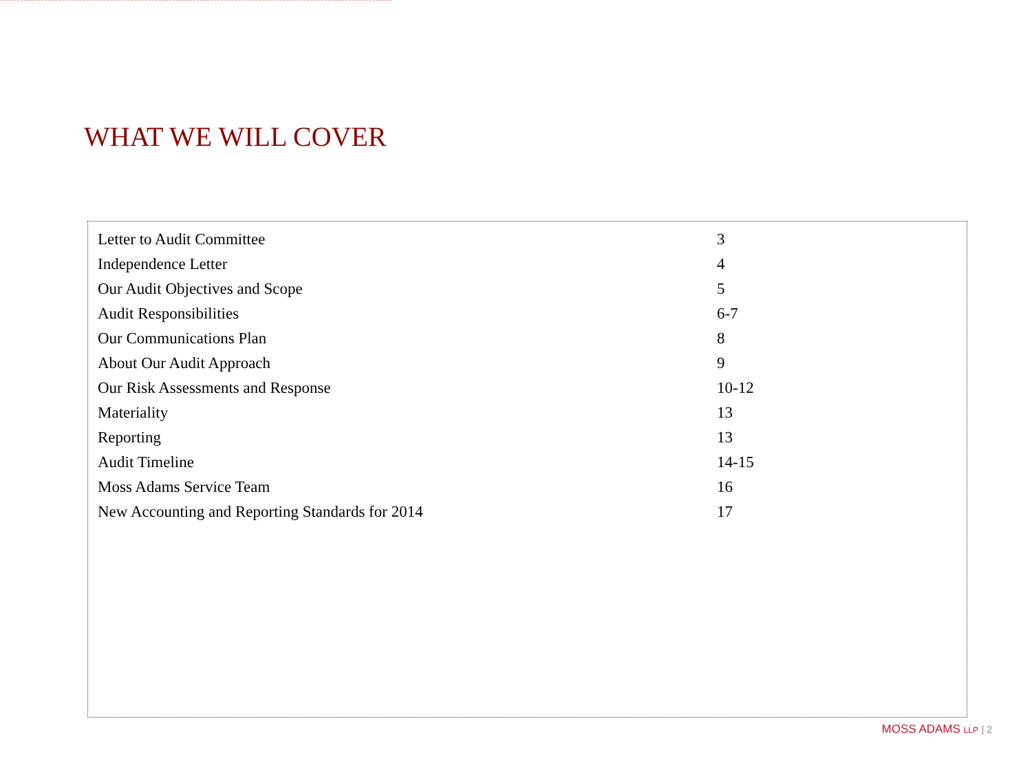WHAT WE WILL COVER
| Letter to Audit Committee | 3 |
| Independence Letter | 4 |
| Our Audit Objectives and Scope | 5 |
| Audit Responsibilities | 6-7 |
| Our Communications Plan | 8 |
| About Our Audit Approach | 9 |
| Our Risk Assessments and Response | 10-12 |
| Materiality | 13 |
| Reporting | 13 |
| Audit Timeline | 14-15 |
| Moss Adams Service Team | 16 |
| New Accounting and Reporting Standards for 2014 | 17 |
MOSS ADAMS LLP | 2